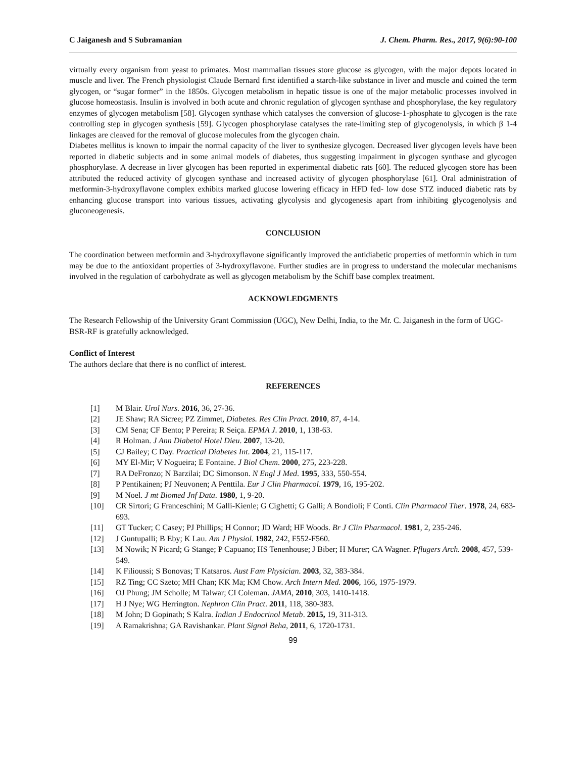C Jaiganesh and S Subramanian J. Chem. Pharm. Res., 2017, 9(6):90-100
virtually every organism from yeast to primates. Most mammalian tissues store glucose as glycogen, with the major depots located in muscle and liver. The French physiologist Claude Bernard first identified a starch-like substance in liver and muscle and coined the term glycogen, or “sugar former” in the 1850s. Glycogen metabolism in hepatic tissue is one of the major metabolic processes involved in glucose homeostasis. Insulin is involved in both acute and chronic regulation of glycogen synthase and phosphorylase, the key regulatory enzymes of glycogen metabolism [58]. Glycogen synthase which catalyses the conversion of glucose-1-phosphate to glycogen is the rate controlling step in glycogen synthesis [59]. Glycogen phosphorylase catalyses the rate-limiting step of glycogenolysis, in which β 1-4 linkages are cleaved for the removal of glucose molecules from the glycogen chain.
Diabetes mellitus is known to impair the normal capacity of the liver to synthesize glycogen. Decreased liver glycogen levels have been reported in diabetic subjects and in some animal models of diabetes, thus suggesting impairment in glycogen synthase and glycogen phosphorylase. A decrease in liver glycogen has been reported in experimental diabetic rats [60]. The reduced glycogen store has been attributed the reduced activity of glycogen synthase and increased activity of glycogen phosphorylase [61]. Oral administration of metformin-3-hydroxyflavone complex exhibits marked glucose lowering efficacy in HFD fed- low dose STZ induced diabetic rats by enhancing glucose transport into various tissues, activating glycolysis and glycogenesis apart from inhibiting glycogenolysis and gluconeogenesis.
CONCLUSION
The coordination between metformin and 3-hydroxyflavone significantly improved the antidiabetic properties of metformin which in turn may be due to the antioxidant properties of 3-hydroxyflavone. Further studies are in progress to understand the molecular mechanisms involved in the regulation of carbohydrate as well as glycogen metabolism by the Schiff base complex treatment.
ACKNOWLEDGMENTS
The Research Fellowship of the University Grant Commission (UGC), New Delhi, India, to the Mr. C. Jaiganesh in the form of UGC-BSR-RF is gratefully acknowledged.
Conflict of Interest
The authors declare that there is no conflict of interest.
REFERENCES
[1] M Blair. Urol Nurs. 2016, 36, 27-36.
[2] JE Shaw; RA Sicree; PZ Zimmet, Diabetes. Res Clin Pract. 2010, 87, 4-14.
[3] CM Sena; CF Bento; P Pereira; R Seiça. EPMA J. 2010, 1, 138-63.
[4] R Holman. J Ann Diabetol Hotel Dieu. 2007, 13-20.
[5] CJ Bailey; C Day. Practical Diabetes Int. 2004, 21, 115-117.
[6] MY El-Mir; V Nogueira; E Fontaine. J Biol Chem. 2000, 275, 223-228.
[7] RA DeFronzo; N Barzilai; DC Simonson. N Engl J Med. 1995, 333, 550-554.
[8] P Pentikainen; PJ Neuvonen; A Penttila. Eur J Clin Pharmacol. 1979, 16, 195-202.
[9] M Noel. J mt Biomed Jnf Data. 1980, 1, 9-20.
[10] CR Sirtori; G Franceschini; M Galli-Kienle; G Cighetti; G Galli; A Bondioli; F Conti. Clin Pharmacol Ther. 1978, 24, 683-693.
[11] GT Tucker; C Casey; PJ Phillips; H Connor; JD Ward; HF Woods. Br J Clin Pharmacol. 1981, 2, 235-246.
[12] J Guntupalli; B Eby; K Lau. Am J Physiol. 1982, 242, F552-F560.
[13] M Nowik; N Picard; G Stange; P Capuano; HS Tenenhouse; J Biber; H Murer; CA Wagner. Pflugers Arch. 2008, 457, 539-549.
[14] K Filioussi; S Bonovas; T Katsaros. Aust Fam Physician. 2003, 32, 383-384.
[15] RZ Ting; CC Szeto; MH Chan; KK Ma; KM Chow. Arch Intern Med. 2006, 166, 1975-1979.
[16] OJ Phung; JM Scholle; M Talwar; CI Coleman. JAMA, 2010, 303, 1410-1418.
[17] H J Nye; WG Herrington. Nephron Clin Pract. 2011, 118, 380-383.
[18] M John; D Gopinath; S Kalra. Indian J Endocrinol Metab. 2015, 19, 311-313.
[19] A Ramakrishna; GA Ravishankar. Plant Signal Beha, 2011, 6, 1720-1731.
99